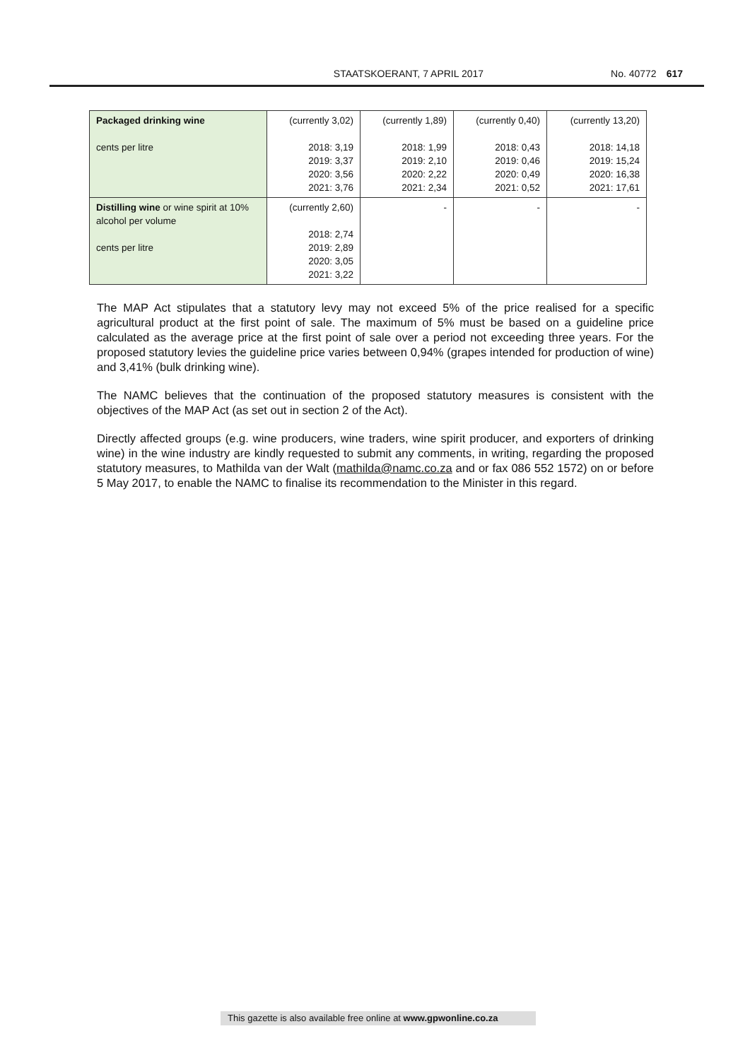STAATSKOERANT, 7 APRIL 2017 No. 40772 617
| Packaged drinking wine cents per litre | (currently 3,02) 2018: 3,19 2019: 3,37 2020: 3,56 2021: 3,76 | (currently 1,89) 2018: 1,99 2019: 2,10 2020: 2,22 2021: 2,34 | (currently 0,40) 2018: 0,43 2019: 0,46 2020: 0,49 2021: 0,52 | (currently 13,20) 2018: 14,18 2019: 15,24 2020: 16,38 2021: 17,61 |
| Distilling wine or wine spirit at 10% alcohol per volume cents per litre | (currently 2,60) 2018: 2,74 2019: 2,89 2020: 3,05 2021: 3,22 | - | - | - |
The MAP Act stipulates that a statutory levy may not exceed 5% of the price realised for a specific agricultural product at the first point of sale. The maximum of 5% must be based on a guideline price calculated as the average price at the first point of sale over a period not exceeding three years. For the proposed statutory levies the guideline price varies between 0,94% (grapes intended for production of wine) and 3,41% (bulk drinking wine).
The NAMC believes that the continuation of the proposed statutory measures is consistent with the objectives of the MAP Act (as set out in section 2 of the Act).
Directly affected groups (e.g. wine producers, wine traders, wine spirit producer, and exporters of drinking wine) in the wine industry are kindly requested to submit any comments, in writing, regarding the proposed statutory measures, to Mathilda van der Walt (mathilda@namc.co.za and or fax 086 552 1572) on or before 5 May 2017, to enable the NAMC to finalise its recommendation to the Minister in this regard.
This gazette is also available free online at www.gpwonline.co.za